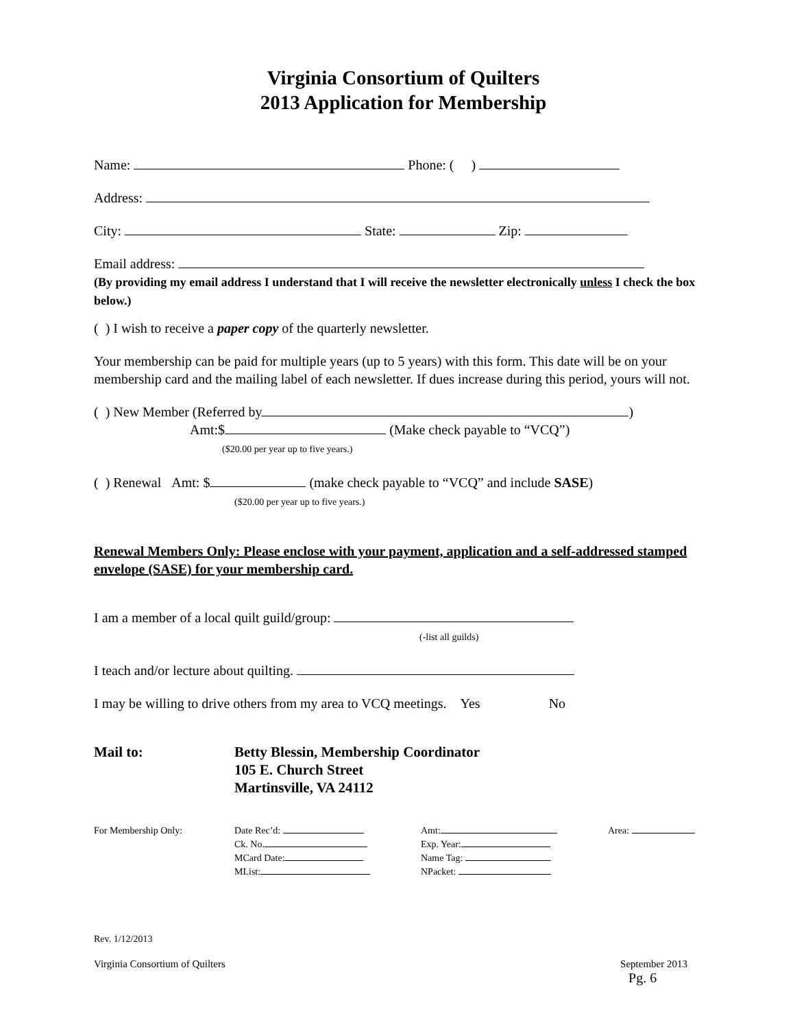Virginia Consortium of Quilters
2013 Application for Membership
Name: Phone: ( )
Address:
City: State: Zip:
Email address:
(By providing my email address I understand that I will receive the newsletter electronically unless I check the box below.)
( ) I wish to receive a paper copy of the quarterly newsletter.
Your membership can be paid for multiple years (up to 5 years) with this form. This date will be on your membership card and the mailing label of each newsletter. If dues increase during this period, yours will not.
( ) New Member (Referred by )
Amt:$ (Make check payable to “VCQ”)
($20.00 per year up to five years.)
( ) Renewal Amt: $ (make check payable to “VCQ” and include SASE)
($20.00 per year up to five years.)
Renewal Members Only: Please enclose with your payment, application and a self-addressed stamped envelope (SASE) for your membership card.
I am a member of a local quilt guild/group:
(-list all guilds)
I teach and/or lecture about quilting.
I may be willing to drive others from my area to VCQ meetings. Yes No
Mail to: Betty Blessin, Membership Coordinator
105 E. Church Street
Martinsville, VA 24112
For Membership Only: Date Rec’d:
Ck. No.
MCard Date:
MList:
Amt:
Exp. Year:
Name Tag:
NPacket:
Area:
Rev. 1/12/2013
Virginia Consortium of Quilters September 2013
Pg. 6